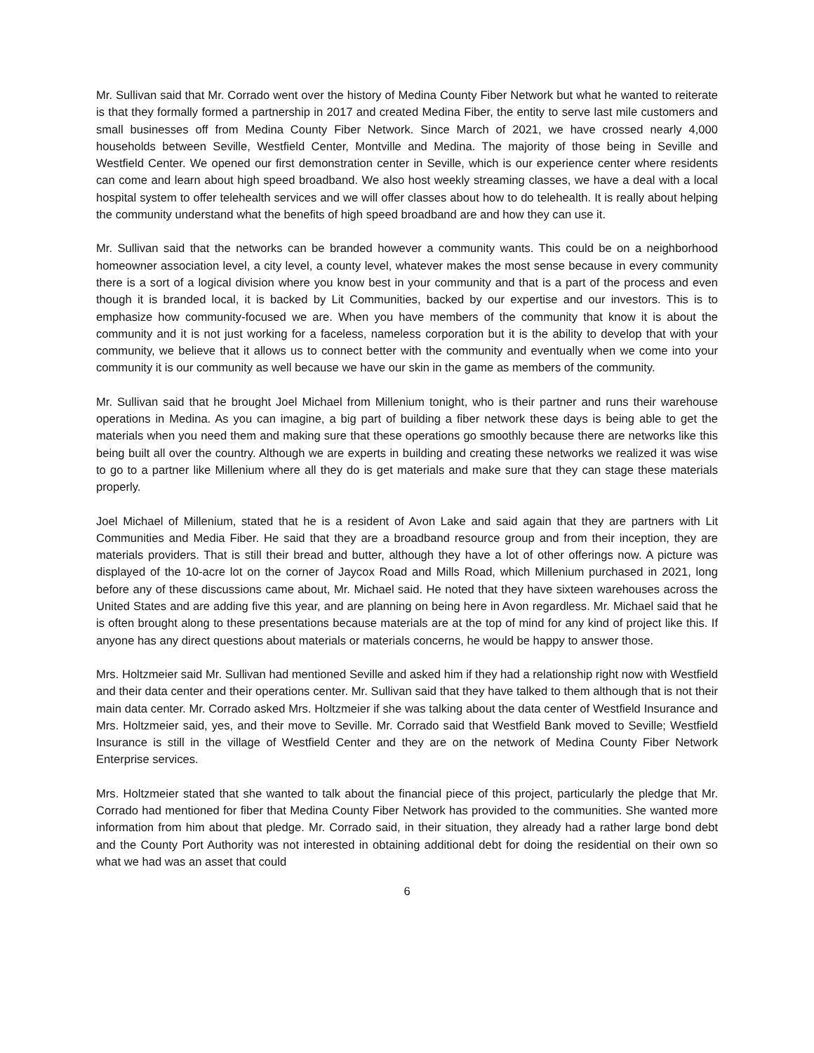Mr. Sullivan said that Mr. Corrado went over the history of Medina County Fiber Network but what he wanted to reiterate is that they formally formed a partnership in 2017 and created Medina Fiber, the entity to serve last mile customers and small businesses off from Medina County Fiber Network. Since March of 2021, we have crossed nearly 4,000 households between Seville, Westfield Center, Montville and Medina. The majority of those being in Seville and Westfield Center. We opened our first demonstration center in Seville, which is our experience center where residents can come and learn about high speed broadband. We also host weekly streaming classes, we have a deal with a local hospital system to offer telehealth services and we will offer classes about how to do telehealth. It is really about helping the community understand what the benefits of high speed broadband are and how they can use it.
Mr. Sullivan said that the networks can be branded however a community wants. This could be on a neighborhood homeowner association level, a city level, a county level, whatever makes the most sense because in every community there is a sort of a logical division where you know best in your community and that is a part of the process and even though it is branded local, it is backed by Lit Communities, backed by our expertise and our investors. This is to emphasize how community-focused we are. When you have members of the community that know it is about the community and it is not just working for a faceless, nameless corporation but it is the ability to develop that with your community, we believe that it allows us to connect better with the community and eventually when we come into your community it is our community as well because we have our skin in the game as members of the community.
Mr. Sullivan said that he brought Joel Michael from Millenium tonight, who is their partner and runs their warehouse operations in Medina. As you can imagine, a big part of building a fiber network these days is being able to get the materials when you need them and making sure that these operations go smoothly because there are networks like this being built all over the country. Although we are experts in building and creating these networks we realized it was wise to go to a partner like Millenium where all they do is get materials and make sure that they can stage these materials properly.
Joel Michael of Millenium, stated that he is a resident of Avon Lake and said again that they are partners with Lit Communities and Media Fiber. He said that they are a broadband resource group and from their inception, they are materials providers. That is still their bread and butter, although they have a lot of other offerings now. A picture was displayed of the 10-acre lot on the corner of Jaycox Road and Mills Road, which Millenium purchased in 2021, long before any of these discussions came about, Mr. Michael said. He noted that they have sixteen warehouses across the United States and are adding five this year, and are planning on being here in Avon regardless. Mr. Michael said that he is often brought along to these presentations because materials are at the top of mind for any kind of project like this. If anyone has any direct questions about materials or materials concerns, he would be happy to answer those.
Mrs. Holtzmeier said Mr. Sullivan had mentioned Seville and asked him if they had a relationship right now with Westfield and their data center and their operations center. Mr. Sullivan said that they have talked to them although that is not their main data center. Mr. Corrado asked Mrs. Holtzmeier if she was talking about the data center of Westfield Insurance and Mrs. Holtzmeier said, yes, and their move to Seville. Mr. Corrado said that Westfield Bank moved to Seville; Westfield Insurance is still in the village of Westfield Center and they are on the network of Medina County Fiber Network Enterprise services.
Mrs. Holtzmeier stated that she wanted to talk about the financial piece of this project, particularly the pledge that Mr. Corrado had mentioned for fiber that Medina County Fiber Network has provided to the communities. She wanted more information from him about that pledge. Mr. Corrado said, in their situation, they already had a rather large bond debt and the County Port Authority was not interested in obtaining additional debt for doing the residential on their own so what we had was an asset that could
6